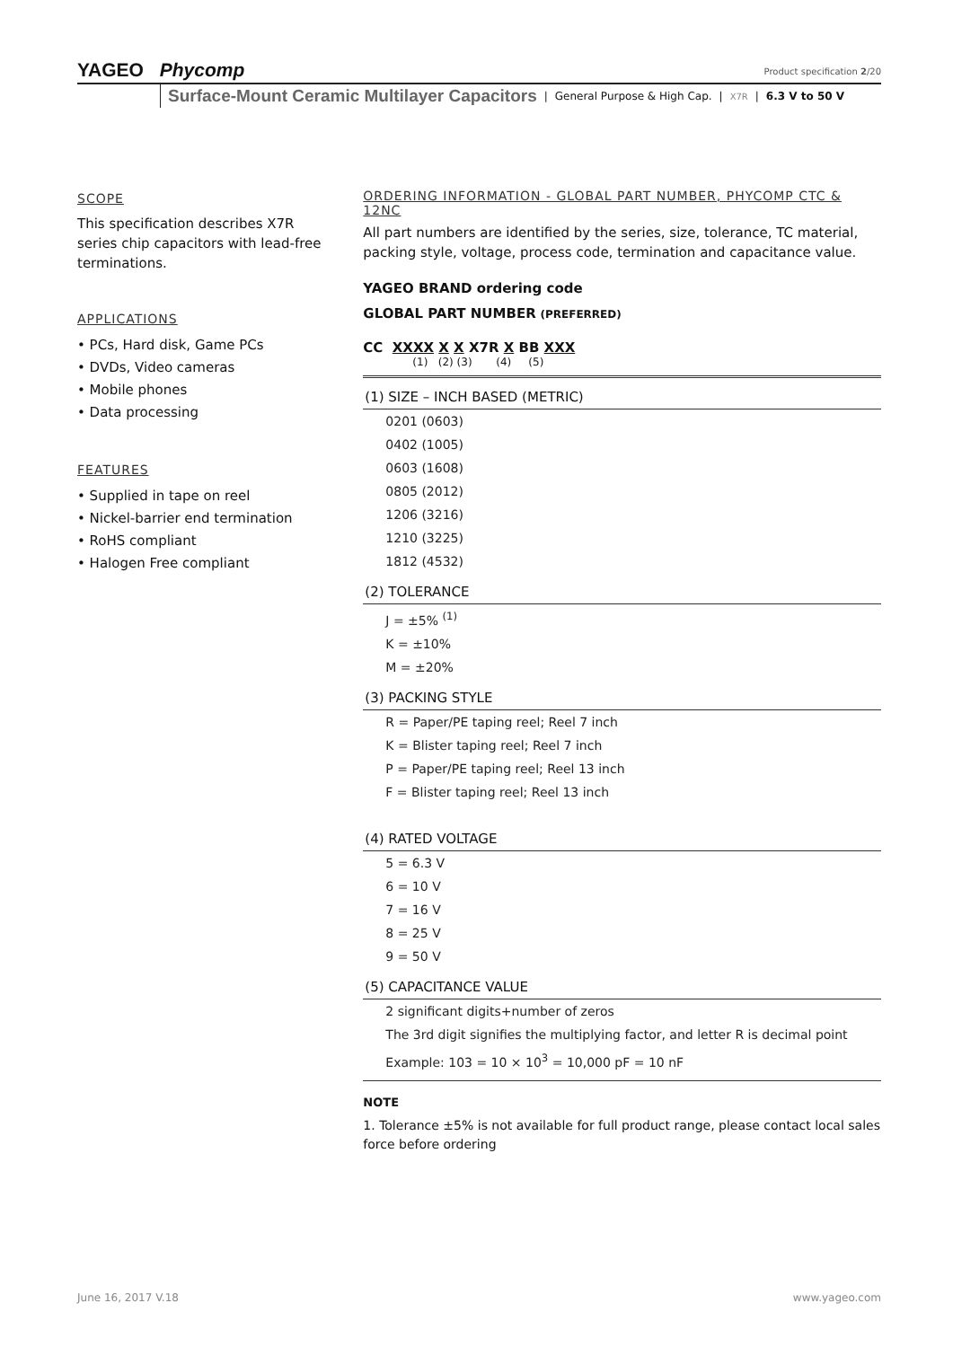YAGEO Phycomp Product specification 2/20
Surface-Mount Ceramic Multilayer Capacitors | General Purpose & High Cap. | X7R | 6.3 V to 50 V
SCOPE
This specification describes X7R series chip capacitors with lead-free terminations.
APPLICATIONS
• PCs, Hard disk, Game PCs
• DVDs, Video cameras
• Mobile phones
• Data processing
FEATURES
• Supplied in tape on reel
• Nickel-barrier end termination
• RoHS compliant
• Halogen Free compliant
ORDERING INFORMATION - GLOBAL PART NUMBER, PHYCOMP CTC & 12NC
All part numbers are identified by the series, size, tolerance, TC material, packing style, voltage, process code, termination and capacitance value.
YAGEO BRAND ordering code
GLOBAL PART NUMBER (PREFERRED)
CC XXXX X X X7R X BB XXX
(1) (2) (3) (4) (5)
(1) SIZE – INCH BASED (METRIC)
0201 (0603)
0402 (1005)
0603 (1608)
0805 (2012)
1206 (3216)
1210 (3225)
1812 (4532)
(2) TOLERANCE
J = ±5% <sup>(1)</sup>
K = ±10%
M = ±20%
(3) PACKING STYLE
R = Paper/PE taping reel; Reel 7 inch
K = Blister taping reel; Reel 7 inch
P = Paper/PE taping reel; Reel 13 inch
F = Blister taping reel; Reel 13 inch
(4) RATED VOLTAGE
5 = 6.3 V
6 = 10 V
7 = 16 V
8 = 25 V
9 = 50 V
(5) CAPACITANCE VALUE
2 significant digits+number of zeros
The 3rd digit signifies the multiplying factor, and letter R is decimal point
Example: 103 = 10 × 10<sup>3</sup> = 10,000 pF = 10 nF
NOTE
1. Tolerance ±5% is not available for full product range, please contact local sales force before ordering
June 16, 2017 V.18 www.yageo.com